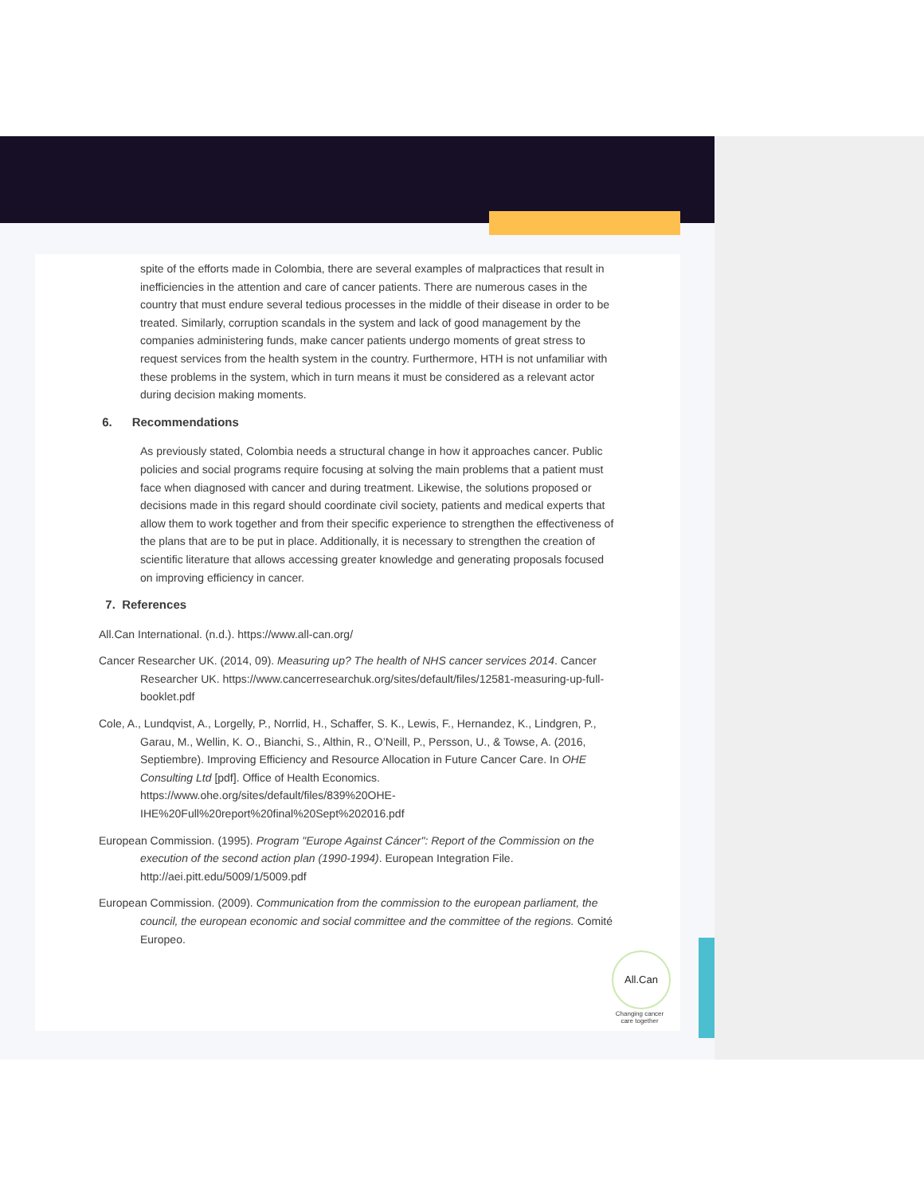spite of the efforts made in Colombia, there are several examples of malpractices that result in inefficiencies in the attention and care of cancer patients. There are numerous cases in the country that must endure several tedious processes in the middle of their disease in order to be treated. Similarly, corruption scandals in the system and lack of good management by the companies administering funds, make cancer patients undergo moments of great stress to request services from the health system in the country. Furthermore, HTH is not unfamiliar with these problems in the system, which in turn means it must be considered as a relevant actor during decision making moments.
6. Recommendations
As previously stated, Colombia needs a structural change in how it approaches cancer. Public policies and social programs require focusing at solving the main problems that a patient must face when diagnosed with cancer and during treatment. Likewise, the solutions proposed or decisions made in this regard should coordinate civil society, patients and medical experts that allow them to work together and from their specific experience to strengthen the effectiveness of the plans that are to be put in place. Additionally, it is necessary to strengthen the creation of scientific literature that allows accessing greater knowledge and generating proposals focused on improving efficiency in cancer.
7. References
All.Can International. (n.d.). https://www.all-can.org/
Cancer Researcher UK. (2014, 09). Measuring up? The health of NHS cancer services 2014. Cancer Researcher UK. https://www.cancerresearchuk.org/sites/default/files/12581-measuring-up-full-booklet.pdf
Cole, A., Lundqvist, A., Lorgelly, P., Norrlid, H., Schaffer, S. K., Lewis, F., Hernandez, K., Lindgren, P., Garau, M., Wellin, K. O., Bianchi, S., Althin, R., O’Neill, P., Persson, U., & Towse, A. (2016, Septiembre). Improving Efficiency and Resource Allocation in Future Cancer Care. In OHE Consulting Ltd [pdf]. Office of Health Economics. https://www.ohe.org/sites/default/files/839%20OHE-IHE%20Full%20report%20final%20Sept%202016.pdf
European Commission. (1995). Program "Europe Against Cáncer": Report of the Commission on the execution of the second action plan (1990-1994). European Integration File. http://aei.pitt.edu/5009/1/5009.pdf
European Commission. (2009). Communication from the commission to the european parliament, the council, the european economic and social committee and the committee of the regions. Comité Europeo.
All.Can
Changing cancer care together